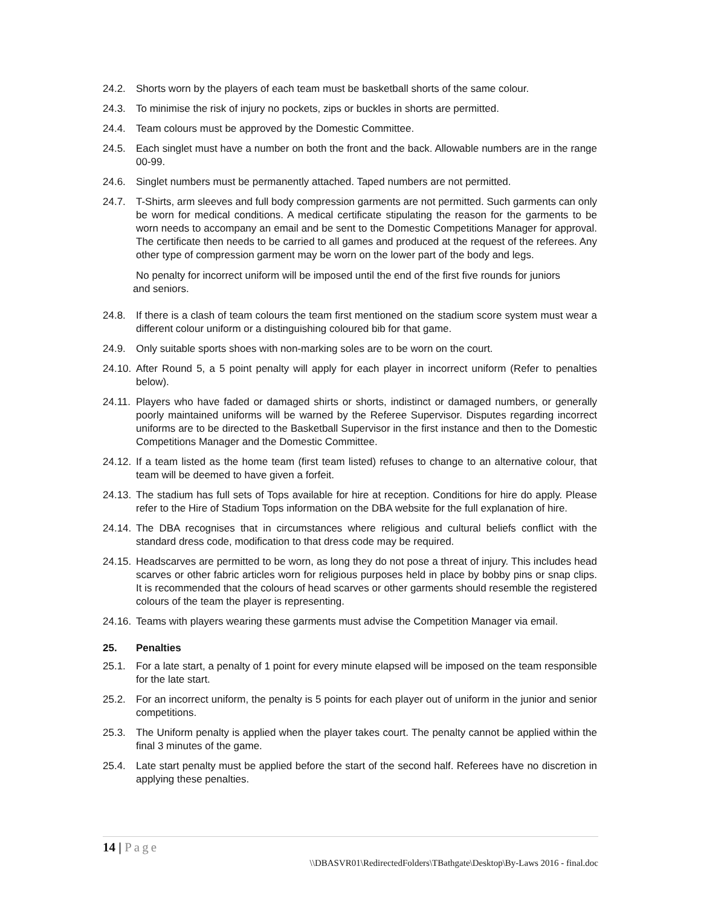24.2. Shorts worn by the players of each team must be basketball shorts of the same colour.
24.3. To minimise the risk of injury no pockets, zips or buckles in shorts are permitted.
24.4. Team colours must be approved by the Domestic Committee.
24.5. Each singlet must have a number on both the front and the back. Allowable numbers are in the range 00-99.
24.6. Singlet numbers must be permanently attached. Taped numbers are not permitted.
24.7. T-Shirts, arm sleeves and full body compression garments are not permitted. Such garments can only be worn for medical conditions. A medical certificate stipulating the reason for the garments to be worn needs to accompany an email and be sent to the Domestic Competitions Manager for approval. The certificate then needs to be carried to all games and produced at the request of the referees. Any other type of compression garment may be worn on the lower part of the body and legs.
No penalty for incorrect uniform will be imposed until the end of the first five rounds for juniors and seniors.
24.8. If there is a clash of team colours the team first mentioned on the stadium score system must wear a different colour uniform or a distinguishing coloured bib for that game.
24.9. Only suitable sports shoes with non-marking soles are to be worn on the court.
24.10.
After Round 5, a 5 point penalty will apply for each player in incorrect uniform (Refer to penalties below).
24.11.
Players who have faded or damaged shirts or shorts, indistinct or damaged numbers, or generally poorly maintained uniforms will be warned by the Referee Supervisor. Disputes regarding incorrect uniforms are to be directed to the Basketball Supervisor in the first instance and then to the Domestic Competitions Manager and the Domestic Committee.
24.12.
If a team listed as the home team (first team listed) refuses to change to an alternative colour, that team will be deemed to have given a forfeit.
24.13.
The stadium has full sets of Tops available for hire at reception. Conditions for hire do apply. Please refer to the Hire of Stadium Tops information on the DBA website for the full explanation of hire.
24.14.
The DBA recognises that in circumstances where religious and cultural beliefs conflict with the standard dress code, modification to that dress code may be required.
24.15.
Headscarves are permitted to be worn, as long they do not pose a threat of injury. This includes head scarves or other fabric articles worn for religious purposes held in place by bobby pins or snap clips. It is recommended that the colours of head scarves or other garments should resemble the registered colours of the team the player is representing.
24.16.
Teams with players wearing these garments must advise the Competition Manager via email.
25. Penalties
25.1. For a late start, a penalty of 1 point for every minute elapsed will be imposed on the team responsible for the late start.
25.2. For an incorrect uniform, the penalty is 5 points for each player out of uniform in the junior and senior competitions.
25.3. The Uniform penalty is applied when the player takes court. The penalty cannot be applied within the final 3 minutes of the game.
25.4. Late start penalty must be applied before the start of the second half. Referees have no discretion in applying these penalties.
14 | Page
\\DBASVR01\RedirectedFolders\TBathgate\Desktop\By-Laws 2016 - final.doc